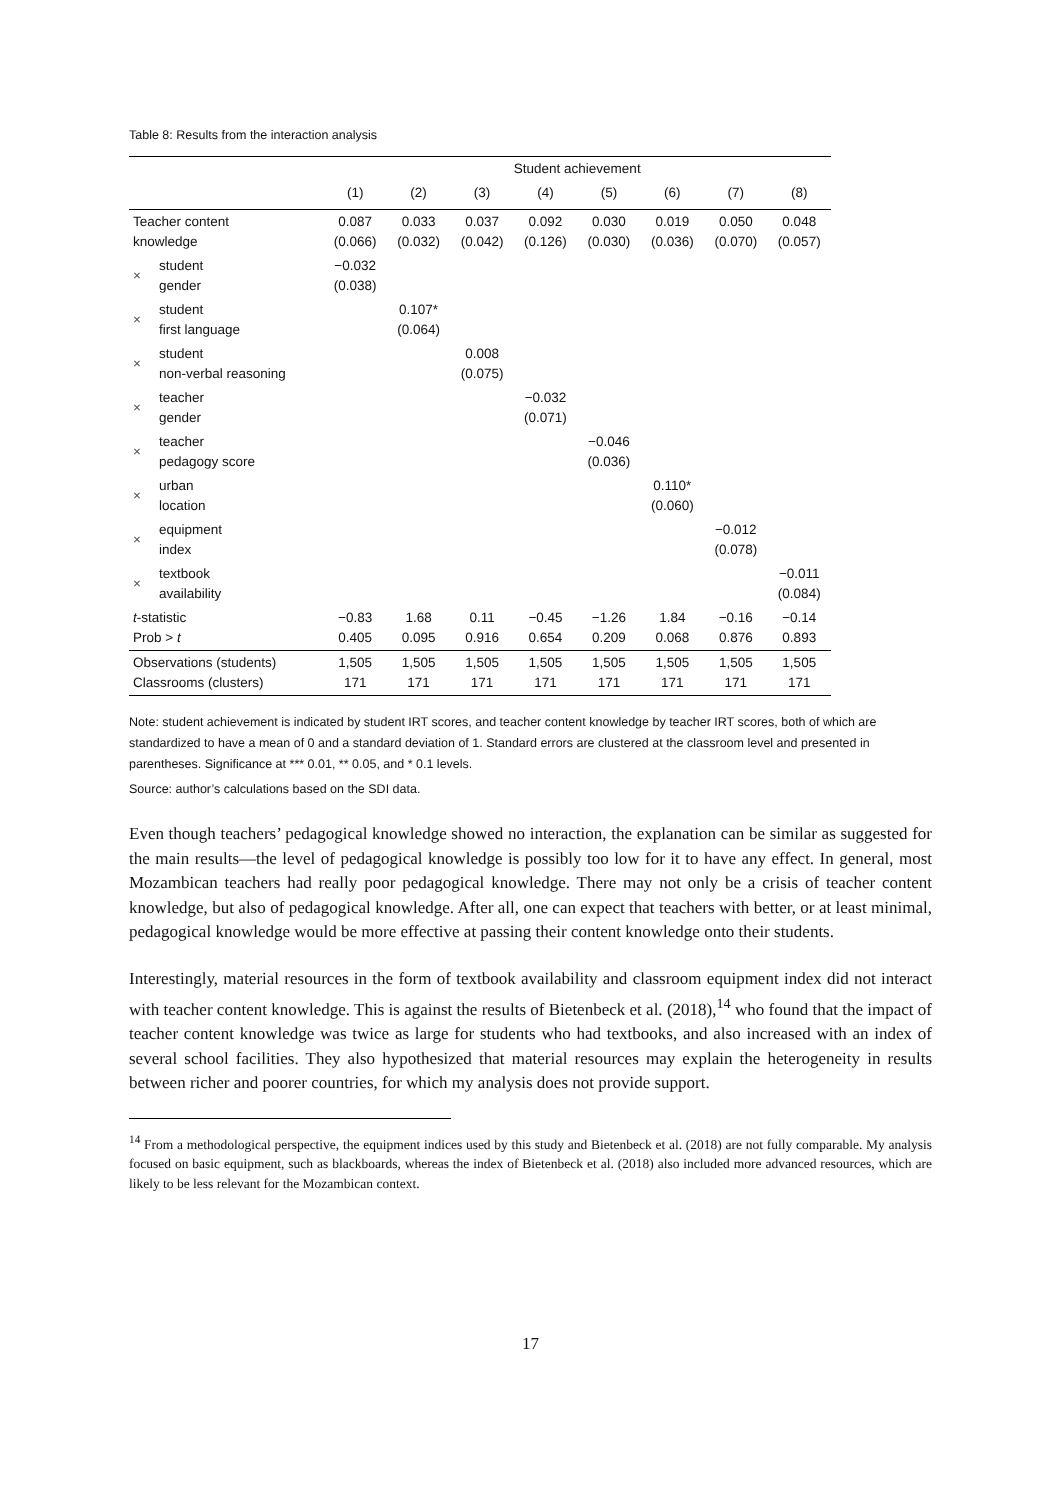Table 8: Results from the interaction analysis
| | | Student achievement | | | | | | | |
| --- | --- | --- | --- | --- | --- | --- | --- | --- | --- |
| | | (1) | (2) | (3) | (4) | (5) | (6) | (7) | (8) |
| Teacher content knowledge | | 0.087 (0.066) | 0.033 (0.032) | 0.037 (0.042) | 0.092 (0.126) | 0.030 (0.030) | 0.019 (0.036) | 0.050 (0.070) | 0.048 (0.057) |
| × | student gender | −0.032 (0.038) | | | | | | | |
| × | student first language | | 0.107* (0.064) | | | | | | |
| × | student non-verbal reasoning | | | 0.008 (0.075) | | | | | |
| × | teacher gender | | | | −0.032 (0.071) | | | | |
| × | teacher pedagogy score | | | | | −0.046 (0.036) | | | |
| × | urban location | | | | | | 0.110* (0.060) | | |
| × | equipment index | | | | | | | −0.012 (0.078) | |
| × | textbook availability | | | | | | | | −0.011 (0.084) |
| t -statistic Prob > t | | −0.83 0.405 | 1.68 0.095 | 0.11 0.916 | −0.45 0.654 | −1.26 0.209 | 1.84 0.068 | −0.16 0.876 | −0.14 0.893 |
| Observations (students) Classrooms (clusters) | | 1,505 171 | 1,505 171 | 1,505 171 | 1,505 171 | 1,505 171 | 1,505 171 | 1,505 171 | 1,505 171 |
Note: student achievement is indicated by student IRT scores, and teacher content knowledge by teacher IRT scores, both of which are standardized to have a mean of 0 and a standard deviation of 1. Standard errors are clustered at the classroom level and presented in parentheses. Significance at *** 0.01, ** 0.05, and * 0.1 levels.
Source: author’s calculations based on the SDI data.
Even though teachers’ pedagogical knowledge showed no interaction, the explanation can be similar as suggested for the main results—the level of pedagogical knowledge is possibly too low for it to have any effect. In general, most Mozambican teachers had really poor pedagogical knowledge. There may not only be a crisis of teacher content knowledge, but also of pedagogical knowledge. After all, one can expect that teachers with better, or at least minimal, pedagogical knowledge would be more effective at passing their content knowledge onto their students.
Interestingly, material resources in the form of textbook availability and classroom equipment index did not interact with teacher content knowledge. This is against the results of Bietenbeck et al. (2018),<sup>14</sup> who found that the impact of teacher content knowledge was twice as large for students who had textbooks, and also increased with an index of several school facilities. They also hypothesized that material resources may explain the heterogeneity in results between richer and poorer countries, for which my analysis does not provide support.
<sup>14</sup> From a methodological perspective, the equipment indices used by this study and Bietenbeck et al. (2018) are not fully comparable. My analysis focused on basic equipment, such as blackboards, whereas the index of Bietenbeck et al. (2018) also included more advanced resources, which are likely to be less relevant for the Mozambican context.
17